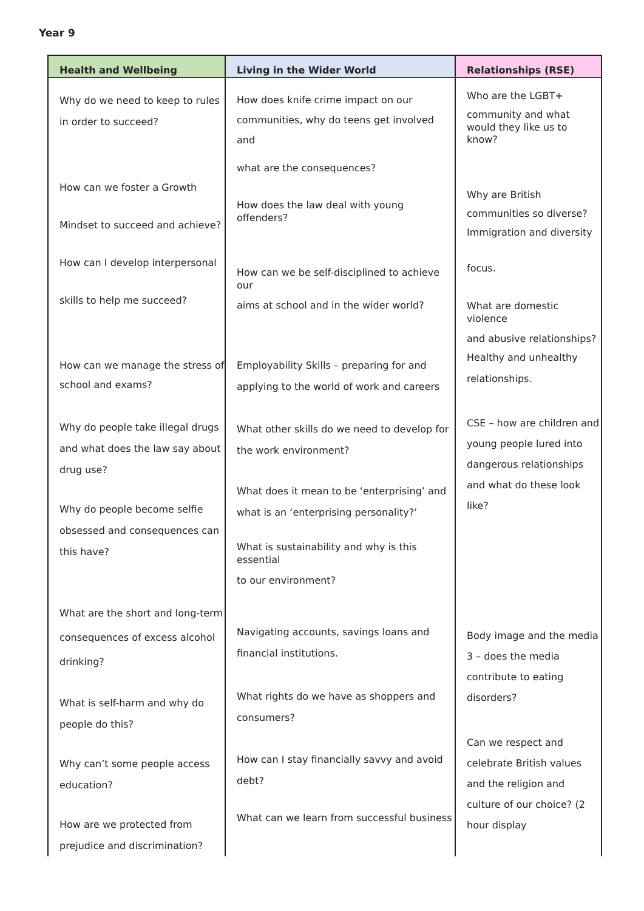Year 9
| Health and Wellbeing | Living in the Wider World | Relationships (RSE) |
| --- | --- | --- |
| Why do we need to keep to rules in order to succeed? How can we foster a Growth Mindset to succeed and achieve? How can I develop interpersonal skills to help me succeed? How can we manage the stress of school and exams? Why do people take illegal drugs and what does the law say about drug use? Why do people become selfie obsessed and consequences can this have? What are the short and long-term consequences of excess alcohol drinking? What is self-harm and why do people do this? Why can’t some people access education? How are we protected from prejudice and discrimination? | How does knife crime impact on our communities, why do teens get involved and what are the consequences? How does the law deal with young offenders? How can we be self-disciplined to achieve our aims at school and in the wider world? Employability Skills – preparing for and applying to the world of work and careers What other skills do we need to develop for the work environment? What does it mean to be ‘enterprising’ and what is an ‘enterprising personality?’ What is sustainability and why is this essential to our environment? Navigating accounts, savings loans and financial institutions. What rights do we have as shoppers and consumers? How can I stay financially savvy and avoid debt? What can we learn from successful business | Who are the LGBT+ community and what would they like us to know? Why are British communities so diverse? Immigration and diversity focus. What are domestic violence and abusive relationships? Healthy and unhealthy relationships. CSE – how are children and young people lured into dangerous relationships and what do these look like? Body image and the media 3 – does the media contribute to eating disorders? Can we respect and celebrate British values and the religion and culture of our choice? (2 hour display |